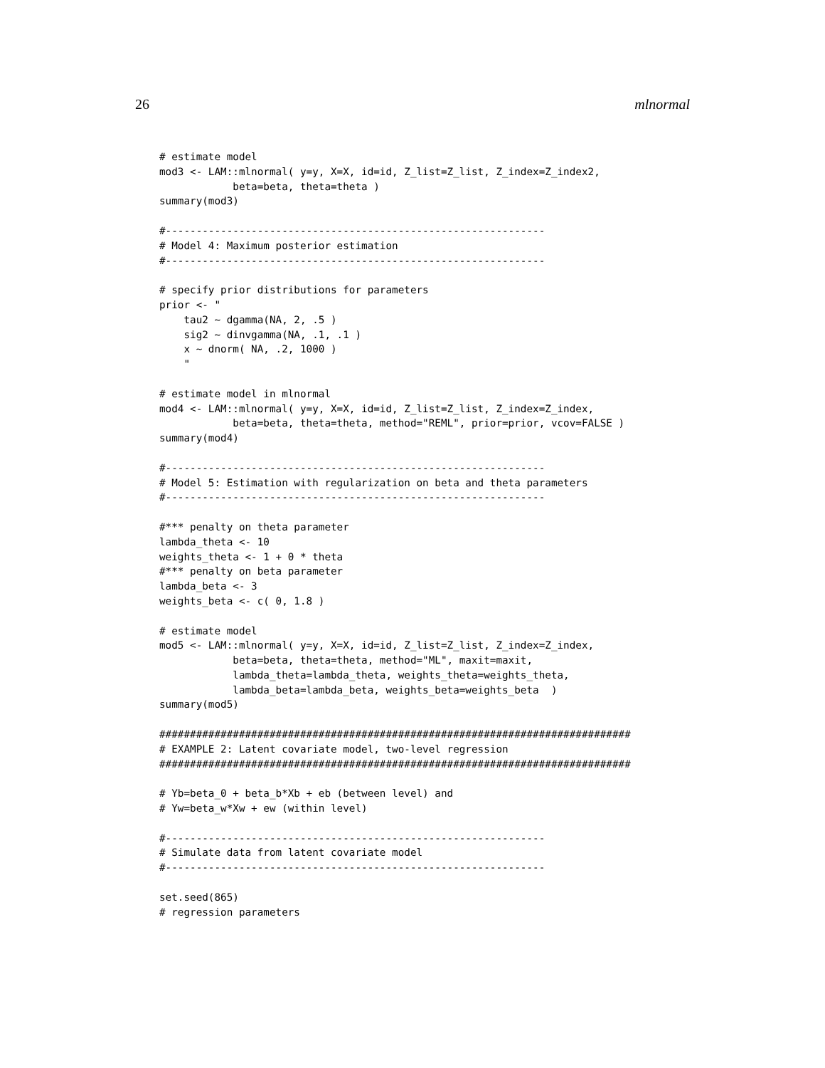26 mlnormal
# estimate model
mod3 <- LAM::mlnormal( y=y, X=X, id=id, Z_list=Z_list, Z_index=Z_index2,
            beta=beta, theta=theta )
summary(mod3)

#--------------------------------------------------------------
# Model 4: Maximum posterior estimation
#--------------------------------------------------------------

# specify prior distributions for parameters
prior <- "
    tau2 ~ dgamma(NA, 2, .5 )
    sig2 ~ dinvgamma(NA, .1, .1 )
    x ~ dnorm( NA, .2, 1000 )
    "

# estimate model in mlnormal
mod4 <- LAM::mlnormal( y=y, X=X, id=id, Z_list=Z_list, Z_index=Z_index,
            beta=beta, theta=theta, method="REML", prior=prior, vcov=FALSE )
summary(mod4)

#--------------------------------------------------------------
# Model 5: Estimation with regularization on beta and theta parameters
#--------------------------------------------------------------

#*** penalty on theta parameter
lambda_theta <- 10
weights_theta <- 1 + 0 * theta
#*** penalty on beta parameter
lambda_beta <- 3
weights_beta <- c( 0, 1.8 )

# estimate model
mod5 <- LAM::mlnormal( y=y, X=X, id=id, Z_list=Z_list, Z_index=Z_index,
            beta=beta, theta=theta, method="ML", maxit=maxit,
            lambda_theta=lambda_theta, weights_theta=weights_theta,
            lambda_beta=lambda_beta, weights_beta=weights_beta  )
summary(mod5)

#############################################################################
# EXAMPLE 2: Latent covariate model, two-level regression
#############################################################################

# Yb=beta_0 + beta_b*Xb + eb (between level) and
# Yw=beta_w*Xw + ew (within level)

#--------------------------------------------------------------
# Simulate data from latent covariate model
#--------------------------------------------------------------

set.seed(865)
# regression parameters